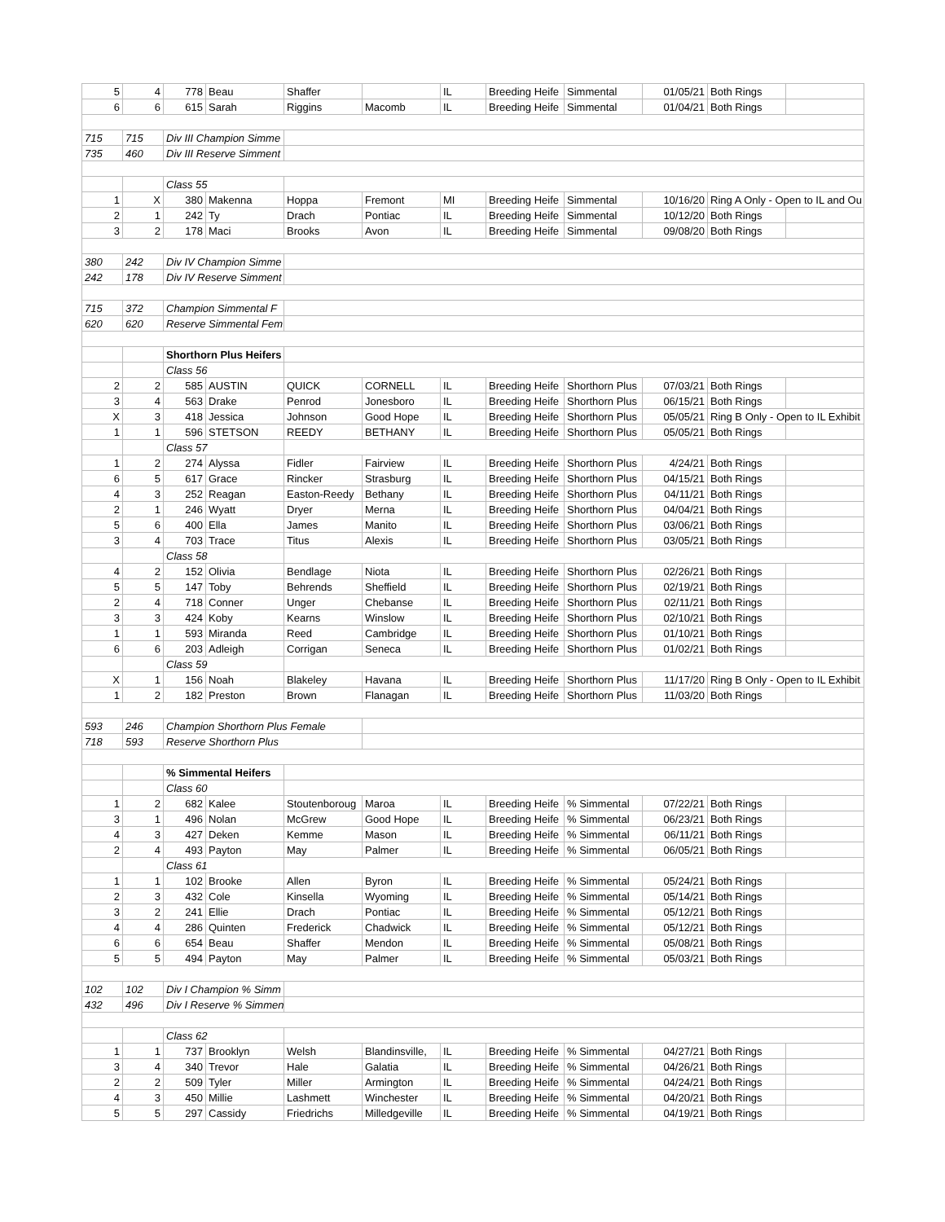| 5 | 4 | 778 | Beau | Shaffer | | IL | Breeding Heife | Simmental | 01/05/21 | Both Rings | |
| 6 | 6 | 615 | Sarah | Riggins | Macomb | IL | Breeding Heife | Simmental | 01/04/21 | Both Rings | |
| 715 | 715 | Div III Champion Simme | | | | | | | | | |
| 735 | 460 | Div III Reserve Simment | | | | | | | | | |
| | | Class 55 | | | | | | | | | |
| 1 | X | 380 | Makenna | Hoppa | Fremont | MI | Breeding Heife | Simmental | 10/16/20 | Ring A Only - Open to IL and Ou | |
| 2 | 1 | 242 | Ty | Drach | Pontiac | IL | Breeding Heife | Simmental | 10/12/20 | Both Rings | |
| 3 | 2 | 178 | Maci | Brooks | Avon | IL | Breeding Heife | Simmental | 09/08/20 | Both Rings | |
| 380 | 242 | Div IV Champion Simme | | | | | | | | | |
| 242 | 178 | Div IV Reserve Simment | | | | | | | | | |
| 715 | 372 | Champion Simmental F | | | | | | | | | |
| 620 | 620 | Reserve Simmental Fem | | | | | | | | | |
| | | Shorthorn Plus Heifers | | | | | | | | | |
| | | Class 56 | | | | | | | | | |
| 2 | 2 | 585 | AUSTIN | QUICK | CORNELL | IL | Breeding Heife | Shorthorn Plus | 07/03/21 | Both Rings | |
| 3 | 4 | 563 | Drake | Penrod | Jonesboro | IL | Breeding Heife | Shorthorn Plus | 06/15/21 | Both Rings | |
| X | 3 | 418 | Jessica | Johnson | Good Hope | IL | Breeding Heife | Shorthorn Plus | 05/05/21 | Ring B Only - Open to IL Exhibit | |
| 1 | 1 | 596 | STETSON | REEDY | BETHANY | IL | Breeding Heife | Shorthorn Plus | 05/05/21 | Both Rings | |
| | | Class 57 | | | | | | | | | |
| 1 | 2 | 274 | Alyssa | Fidler | Fairview | IL | Breeding Heife | Shorthorn Plus | 4/24/21 | Both Rings | |
| 6 | 5 | 617 | Grace | Rincker | Strasburg | IL | Breeding Heife | Shorthorn Plus | 04/15/21 | Both Rings | |
| 4 | 3 | 252 | Reagan | Easton-Reedy | Bethany | IL | Breeding Heife | Shorthorn Plus | 04/11/21 | Both Rings | |
| 2 | 1 | 246 | Wyatt | Dryer | Merna | IL | Breeding Heife | Shorthorn Plus | 04/04/21 | Both Rings | |
| 5 | 6 | 400 | Ella | James | Manito | IL | Breeding Heife | Shorthorn Plus | 03/06/21 | Both Rings | |
| 3 | 4 | 703 | Trace | Titus | Alexis | IL | Breeding Heife | Shorthorn Plus | 03/05/21 | Both Rings | |
| | | Class 58 | | | | | | | | | |
| 4 | 2 | 152 | Olivia | Bendlage | Niota | IL | Breeding Heife | Shorthorn Plus | 02/26/21 | Both Rings | |
| 5 | 5 | 147 | Toby | Behrends | Sheffield | IL | Breeding Heife | Shorthorn Plus | 02/19/21 | Both Rings | |
| 2 | 4 | 718 | Conner | Unger | Chebanse | IL | Breeding Heife | Shorthorn Plus | 02/11/21 | Both Rings | |
| 3 | 3 | 424 | Koby | Kearns | Winslow | IL | Breeding Heife | Shorthorn Plus | 02/10/21 | Both Rings | |
| 1 | 1 | 593 | Miranda | Reed | Cambridge | IL | Breeding Heife | Shorthorn Plus | 01/10/21 | Both Rings | |
| 6 | 6 | 203 | Adleigh | Corrigan | Seneca | IL | Breeding Heife | Shorthorn Plus | 01/02/21 | Both Rings | |
| | | Class 59 | | | | | | | | | |
| X | 1 | 156 | Noah | Blakeley | Havana | IL | Breeding Heife | Shorthorn Plus | 11/17/20 | Ring B Only - Open to IL Exhibit | |
| 1 | 2 | 182 | Preston | Brown | Flanagan | IL | Breeding Heife | Shorthorn Plus | 11/03/20 | Both Rings | |
| 593 | 246 | Champion Shorthorn Plus Female | | | | | | | | | |
| 718 | 593 | Reserve Shorthorn Plus | | | | | | | | | |
| | | % Simmental Heifers | | | | | | | | | |
| | | Class 60 | | | | | | | | | |
| 1 | 2 | 682 | Kalee | Stoutenboroug | Maroa | IL | Breeding Heife | % Simmental | 07/22/21 | Both Rings | |
| 3 | 1 | 496 | Nolan | McGrew | Good Hope | IL | Breeding Heife | % Simmental | 06/23/21 | Both Rings | |
| 4 | 3 | 427 | Deken | Kemme | Mason | IL | Breeding Heife | % Simmental | 06/11/21 | Both Rings | |
| 2 | 4 | 493 | Payton | May | Palmer | IL | Breeding Heife | % Simmental | 06/05/21 | Both Rings | |
| | | Class 61 | | | | | | | | | |
| 1 | 1 | 102 | Brooke | Allen | Byron | IL | Breeding Heife | % Simmental | 05/24/21 | Both Rings | |
| 2 | 3 | 432 | Cole | Kinsella | Wyoming | IL | Breeding Heife | % Simmental | 05/14/21 | Both Rings | |
| 3 | 2 | 241 | Ellie | Drach | Pontiac | IL | Breeding Heife | % Simmental | 05/12/21 | Both Rings | |
| 4 | 4 | 286 | Quinten | Frederick | Chadwick | IL | Breeding Heife | % Simmental | 05/12/21 | Both Rings | |
| 6 | 6 | 654 | Beau | Shaffer | Mendon | IL | Breeding Heife | % Simmental | 05/08/21 | Both Rings | |
| 5 | 5 | 494 | Payton | May | Palmer | IL | Breeding Heife | % Simmental | 05/03/21 | Both Rings | |
| 102 | 102 | Div I Champion % Simm | | | | | | | | | |
| 432 | 496 | Div I Reserve % Simmen | | | | | | | | | |
| | | Class 62 | | | | | | | | | |
| 1 | 1 | 737 | Brooklyn | Welsh | Blandinsville, | IL | Breeding Heife | % Simmental | 04/27/21 | Both Rings | |
| 3 | 4 | 340 | Trevor | Hale | Galatia | IL | Breeding Heife | % Simmental | 04/26/21 | Both Rings | |
| 2 | 2 | 509 | Tyler | Miller | Armington | IL | Breeding Heife | % Simmental | 04/24/21 | Both Rings | |
| 4 | 3 | 450 | Millie | Lashmett | Winchester | IL | Breeding Heife | % Simmental | 04/20/21 | Both Rings | |
| 5 | 5 | 297 | Cassidy | Friedrichs | Milledgeville | IL | Breeding Heife | % Simmental | 04/19/21 | Both Rings | |